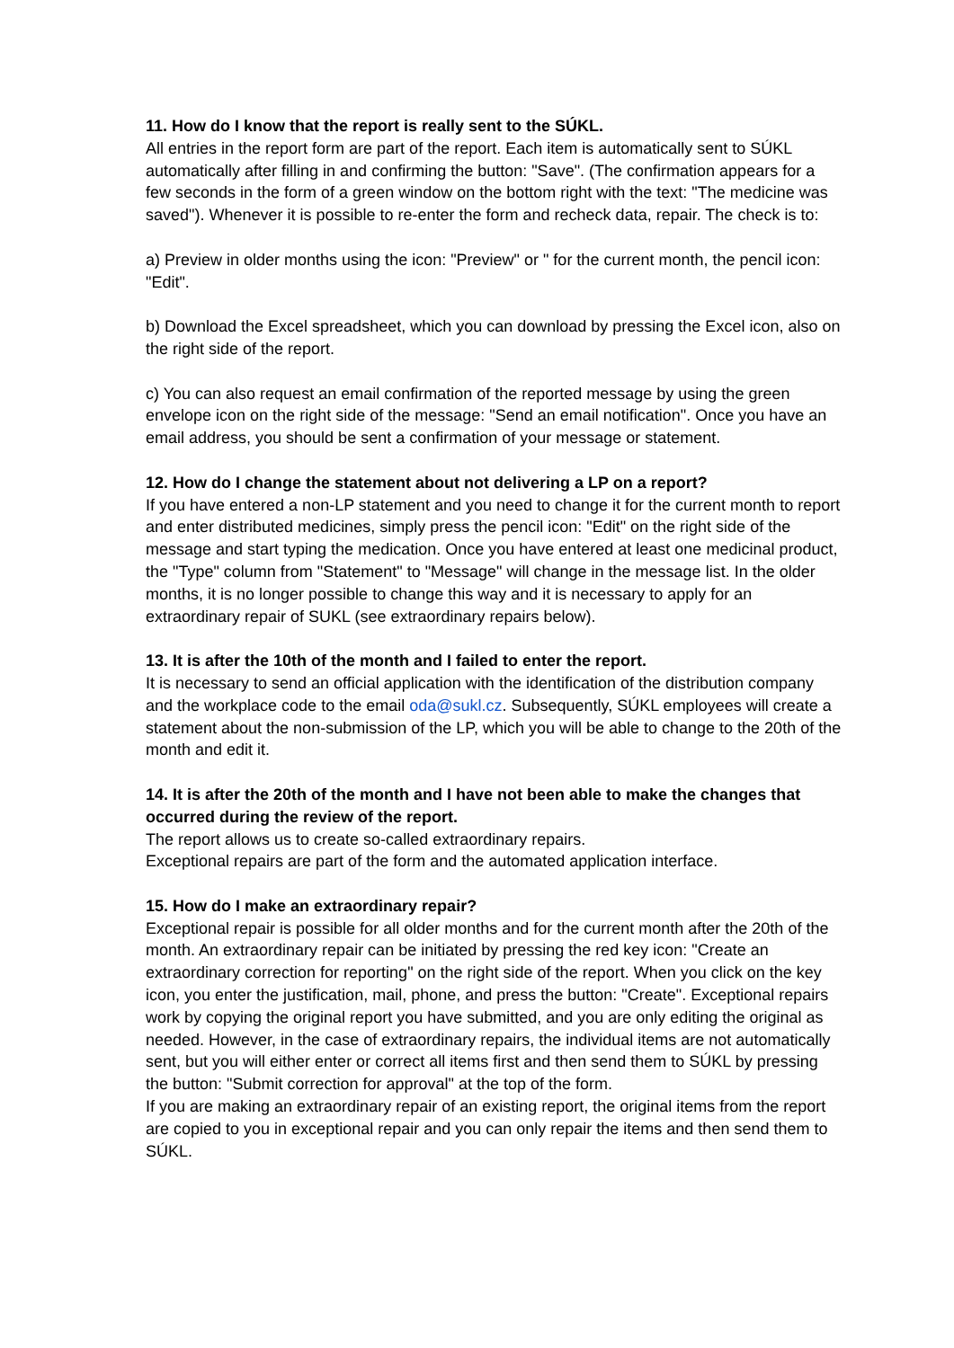11. How do I know that the report is really sent to the SÚKL.
All entries in the report form are part of the report. Each item is automatically sent to SÚKL automatically after filling in and confirming the button: "Save". (The confirmation appears for a few seconds in the form of a green window on the bottom right with the text: "The medicine was saved"). Whenever it is possible to re-enter the form and recheck data, repair. The check is to:
a) Preview in older months using the icon: "Preview" or " for the current month, the pencil icon: "Edit".
b) Download the Excel spreadsheet, which you can download by pressing the Excel icon, also on the right side of the report.
c) You can also request an email confirmation of the reported message by using the green envelope icon on the right side of the message: "Send an email notification". Once you have an email address, you should be sent a confirmation of your message or statement.
12. How do I change the statement about not delivering a LP on a report?
If you have entered a non-LP statement and you need to change it for the current month to report and enter distributed medicines, simply press the pencil icon: "Edit" on the right side of the message and start typing the medication. Once you have entered at least one medicinal product, the "Type" column from "Statement" to "Message" will change in the message list. In the older months, it is no longer possible to change this way and it is necessary to apply for an extraordinary repair of SUKL (see extraordinary repairs below).
13. It is after the 10th of the month and I failed to enter the report.
It is necessary to send an official application with the identification of the distribution company and the workplace code to the email oda@sukl.cz. Subsequently, SÚKL employees will create a statement about the non-submission of the LP, which you will be able to change to the 20th of the month and edit it.
14. It is after the 20th of the month and I have not been able to make the changes that occurred during the review of the report.
The report allows us to create so-called extraordinary repairs.
Exceptional repairs are part of the form and the automated application interface.
15. How do I make an extraordinary repair?
Exceptional repair is possible for all older months and for the current month after the 20th of the month. An extraordinary repair can be initiated by pressing the red key icon: "Create an extraordinary correction for reporting" on the right side of the report. When you click on the key icon, you enter the justification, mail, phone, and press the button: "Create". Exceptional repairs work by copying the original report you have submitted, and you are only editing the original as needed. However, in the case of extraordinary repairs, the individual items are not automatically sent, but you will either enter or correct all items first and then send them to SÚKL by pressing the button: "Submit correction for approval" at the top of the form.
If you are making an extraordinary repair of an existing report, the original items from the report are copied to you in exceptional repair and you can only repair the items and then send them to SÚKL.